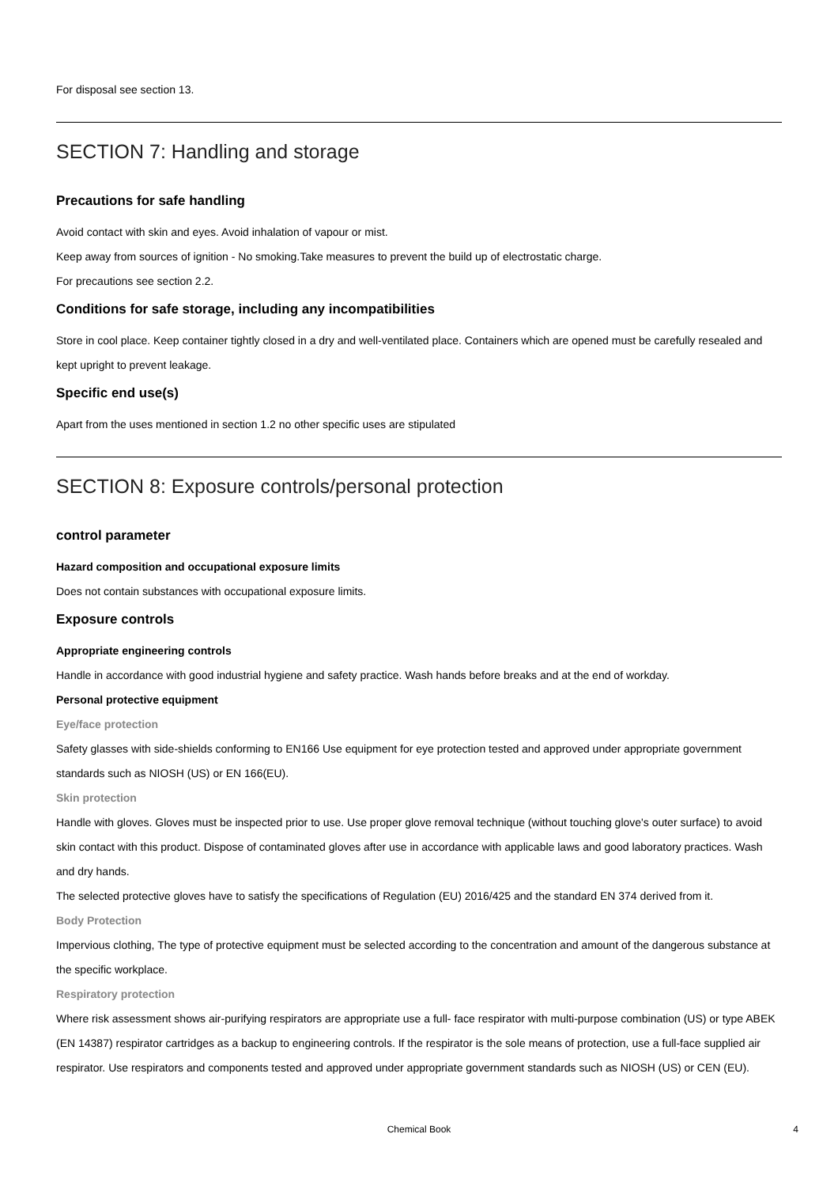For disposal see section 13.
SECTION 7: Handling and storage
Precautions for safe handling
Avoid contact with skin and eyes. Avoid inhalation of vapour or mist.
Keep away from sources of ignition - No smoking.Take measures to prevent the build up of electrostatic charge.
For precautions see section 2.2.
Conditions for safe storage, including any incompatibilities
Store in cool place. Keep container tightly closed in a dry and well-ventilated place. Containers which are opened must be carefully resealed and kept upright to prevent leakage.
Specific end use(s)
Apart from the uses mentioned in section 1.2 no other specific uses are stipulated
SECTION 8: Exposure controls/personal protection
control parameter
Hazard composition and occupational exposure limits
Does not contain substances with occupational exposure limits.
Exposure controls
Appropriate engineering controls
Handle in accordance with good industrial hygiene and safety practice. Wash hands before breaks and at the end of workday.
Personal protective equipment
Eye/face protection
Safety glasses with side-shields conforming to EN166 Use equipment for eye protection tested and approved under appropriate government standards such as NIOSH (US) or EN 166(EU).
Skin protection
Handle with gloves. Gloves must be inspected prior to use. Use proper glove removal technique (without touching glove's outer surface) to avoid skin contact with this product. Dispose of contaminated gloves after use in accordance with applicable laws and good laboratory practices. Wash and dry hands.
The selected protective gloves have to satisfy the specifications of Regulation (EU) 2016/425 and the standard EN 374 derived from it.
Body Protection
Impervious clothing, The type of protective equipment must be selected according to the concentration and amount of the dangerous substance at the specific workplace.
Respiratory protection
Where risk assessment shows air-purifying respirators are appropriate use a full- face respirator with multi-purpose combination (US) or type ABEK (EN 14387) respirator cartridges as a backup to engineering controls. If the respirator is the sole means of protection, use a full-face supplied air respirator. Use respirators and components tested and approved under appropriate government standards such as NIOSH (US) or CEN (EU).
Chemical Book
4